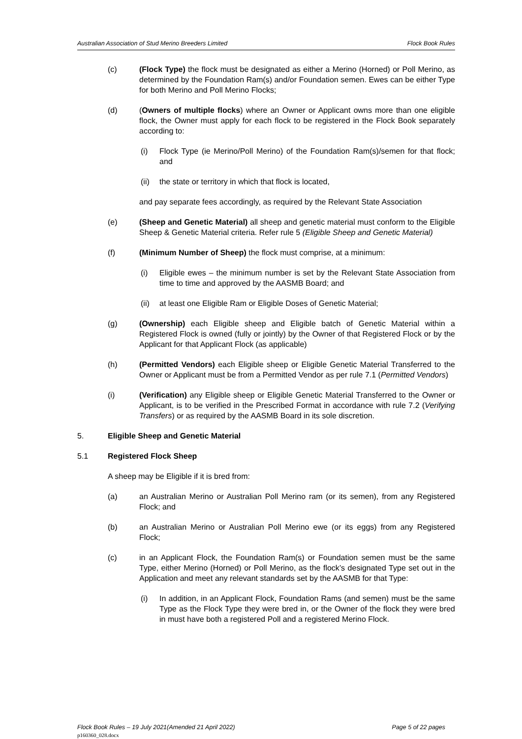Australian Association of Stud Merino Breeders Limited Flock Book Rules
(c) (Flock Type) the flock must be designated as either a Merino (Horned) or Poll Merino, as determined by the Foundation Ram(s) and/or Foundation semen. Ewes can be either Type for both Merino and Poll Merino Flocks;
(d) (Owners of multiple flocks) where an Owner or Applicant owns more than one eligible flock, the Owner must apply for each flock to be registered in the Flock Book separately according to:
(i) Flock Type (ie Merino/Poll Merino) of the Foundation Ram(s)/semen for that flock; and
(ii)
the state or territory in which that flock is located,
and pay separate fees accordingly, as required by the Relevant State Association
(e) (Sheep and Genetic Material) all sheep and genetic material must conform to the Eligible Sheep & Genetic Material criteria. Refer rule 5 (Eligible Sheep and Genetic Material)
(f) (Minimum Number of Sheep) the flock must comprise, at a minimum:
(i) Eligible ewes – the minimum number is set by the Relevant State Association from time to time and approved by the AASMB Board; and
(ii)
at least one Eligible Ram or Eligible Doses of Genetic Material;
(g) (Ownership) each Eligible sheep and Eligible batch of Genetic Material within a Registered Flock is owned (fully or jointly) by the Owner of that Registered Flock or by the Applicant for that Applicant Flock (as applicable)
(h) (Permitted Vendors) each Eligible sheep or Eligible Genetic Material Transferred to the Owner or Applicant must be from a Permitted Vendor as per rule 7.1 (Permitted Vendors)
(i) (Verification) any Eligible sheep or Eligible Genetic Material Transferred to the Owner or Applicant, is to be verified in the Prescribed Format in accordance with rule 7.2 (Verifying Transfers) or as required by the AASMB Board in its sole discretion.
5. Eligible Sheep and Genetic Material
5.1 Registered Flock Sheep
A sheep may be Eligible if it is bred from:
(a) an Australian Merino or Australian Poll Merino ram (or its semen), from any Registered Flock; and
(b) an Australian Merino or Australian Poll Merino ewe (or its eggs) from any Registered Flock;
(c) in an Applicant Flock, the Foundation Ram(s) or Foundation semen must be the same Type, either Merino (Horned) or Poll Merino, as the flock’s designated Type set out in the Application and meet any relevant standards set by the AASMB for that Type:
(i) In addition, in an Applicant Flock, Foundation Rams (and semen) must be the same Type as the Flock Type they were bred in, or the Owner of the flock they were bred in must have both a registered Poll and a registered Merino Flock.
Flock Book Rules – 19 July 2021(Amended 21 April 2022) Page 5 of 22 pages
p160360_028.docx